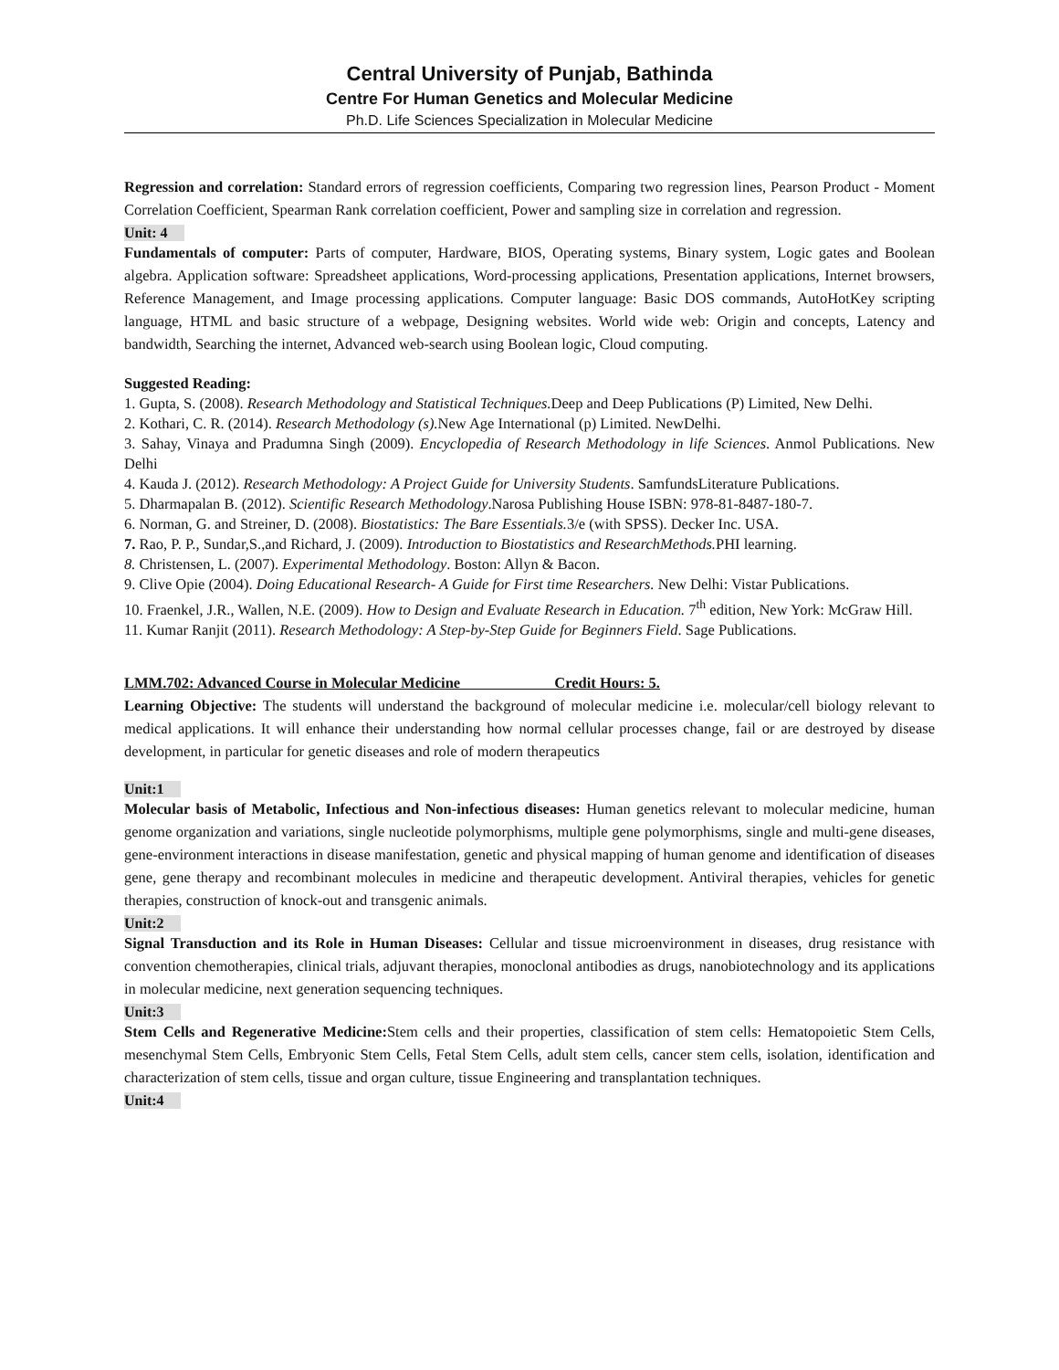Central University of Punjab, Bathinda
Centre For Human Genetics and Molecular Medicine
Ph.D. Life Sciences Specialization in Molecular Medicine
Regression and correlation: Standard errors of regression coefficients, Comparing two regression lines, Pearson Product - Moment Correlation Coefficient, Spearman Rank correlation coefficient, Power and sampling size in correlation and regression.
Unit: 4
Fundamentals of computer: Parts of computer, Hardware, BIOS, Operating systems, Binary system, Logic gates and Boolean algebra. Application software: Spreadsheet applications, Word-processing applications, Presentation applications, Internet browsers, Reference Management, and Image processing applications. Computer language: Basic DOS commands, AutoHotKey scripting language, HTML and basic structure of a webpage, Designing websites. World wide web: Origin and concepts, Latency and bandwidth, Searching the internet, Advanced web-search using Boolean logic, Cloud computing.
Suggested Reading:
1. Gupta, S. (2008). Research Methodology and Statistical Techniques. Deep and Deep Publications (P) Limited, New Delhi.
2. Kothari, C. R. (2014). Research Methodology (s). New Age International (p) Limited. NewDelhi.
3. Sahay, Vinaya and Pradumna Singh (2009). Encyclopedia of Research Methodology in life Sciences. Anmol Publications. New Delhi
4. Kauda J. (2012). Research Methodology: A Project Guide for University Students. SamfundsLiterature Publications.
5. Dharmapalan B. (2012). Scientific Research Methodology.Narosa Publishing House ISBN: 978-81-8487-180-7.
6. Norman, G. and Streiner, D. (2008). Biostatistics: The Bare Essentials. 3/e (with SPSS). Decker Inc. USA.
7. Rao, P. P., Sundar,S.,and Richard, J. (2009). Introduction to Biostatistics and ResearchMethods. PHI learning.
8. Christensen, L. (2007). Experimental Methodology. Boston: Allyn & Bacon.
9. Clive Opie (2004). Doing Educational Research- A Guide for First time Researchers. New Delhi: Vistar Publications.
10. Fraenkel, J.R., Wallen, N.E. (2009). How to Design and Evaluate Research in Education. 7<sup>th</sup> edition, New York: McGraw Hill.
11. Kumar Ranjit (2011). Research Methodology: A Step-by-Step Guide for Beginners Field. Sage Publications.
LMM.702: Advanced Course in Molecular Medicine Credit Hours: 5.
Learning Objective: The students will understand the background of molecular medicine i.e. molecular/cell biology relevant to medical applications. It will enhance their understanding how normal cellular processes change, fail or are destroyed by disease development, in particular for genetic diseases and role of modern therapeutics
Unit:1
Molecular basis of Metabolic, Infectious and Non-infectious diseases: Human genetics relevant to molecular medicine, human genome organization and variations, single nucleotide polymorphisms, multiple gene polymorphisms, single and multi-gene diseases, gene-environment interactions in disease manifestation, genetic and physical mapping of human genome and identification of diseases gene, gene therapy and recombinant molecules in medicine and therapeutic development. Antiviral therapies, vehicles for genetic therapies, construction of knock-out and transgenic animals.
Unit:2
Signal Transduction and its Role in Human Diseases: Cellular and tissue microenvironment in diseases, drug resistance with convention chemotherapies, clinical trials, adjuvant therapies, monoclonal antibodies as drugs, nanobiotechnology and its applications in molecular medicine, next generation sequencing techniques.
Unit:3
Stem Cells and Regenerative Medicine: Stem cells and their properties, classification of stem cells: Hematopoietic Stem Cells, mesenchymal Stem Cells, Embryonic Stem Cells, Fetal Stem Cells, adult stem cells, cancer stem cells, isolation, identification and characterization of stem cells, tissue and organ culture, tissue Engineering and transplantation techniques.
Unit:4